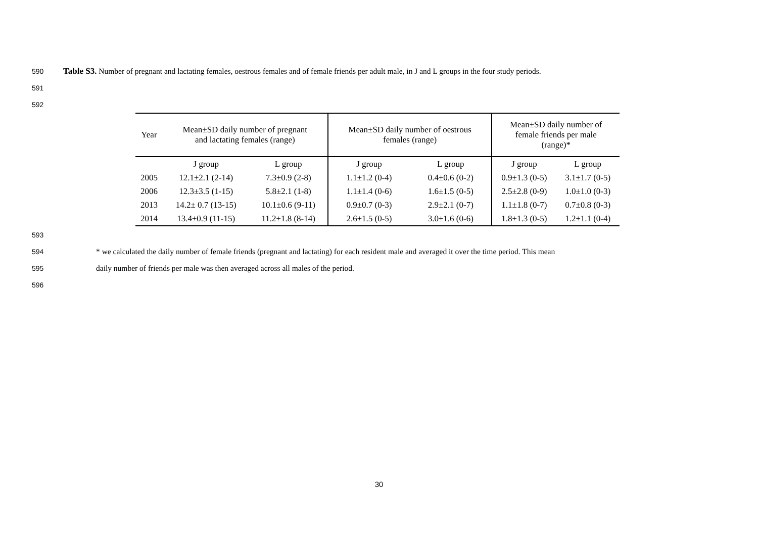590 Table S3. Number of pregnant and lactating females, oestrous females and of female friends per adult male, in J and L groups in the four study periods.
591
592
| Year | Mean±SD daily number of pregnant and lactating females (range) | | Mean±SD daily number of oestrous females (range) | | Mean±SD daily number of female friends per male (range)* | |
| --- | --- | --- | --- | --- | --- | --- |
| | J group | L group | J group | L group | J group | L group |
| 2005 | 12.1±2.1 (2-14) | 7.3±0.9 (2-8) | 1.1±1.2 (0-4) | 0.4±0.6 (0-2) | 0.9±1.3 (0-5) | 3.1±1.7 (0-5) |
| 2006 | 12.3±3.5 (1-15) | 5.8±2.1 (1-8) | 1.1±1.4 (0-6) | 1.6±1.5 (0-5) | 2.5±2.8 (0-9) | 1.0±1.0 (0-3) |
| 2013 | 14.2± 0.7 (13-15) | 10.1±0.6 (9-11) | 0.9±0.7 (0-3) | 2.9±2.1 (0-7) | 1.1±1.8 (0-7) | 0.7±0.8 (0-3) |
| 2014 | 13.4±0.9 (11-15) | 11.2±1.8 (8-14) | 2.6±1.5 (0-5) | 3.0±1.6 (0-6) | 1.8±1.3 (0-5) | 1.2±1.1 (0-4) |
593
594 * we calculated the daily number of female friends (pregnant and lactating) for each resident male and averaged it over the time period. This mean
595 daily number of friends per male was then averaged across all males of the period.
596
30